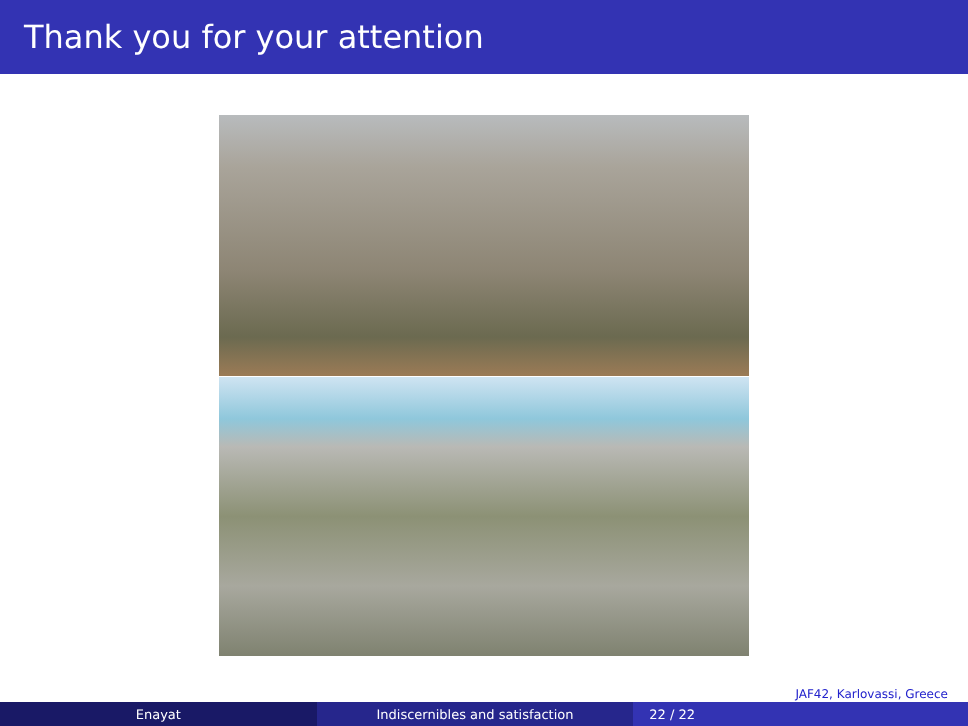Thank you for your attention
JAF42, Karlovassi, Greece
Enayat Indiscernibles and satisfaction 22 / 22